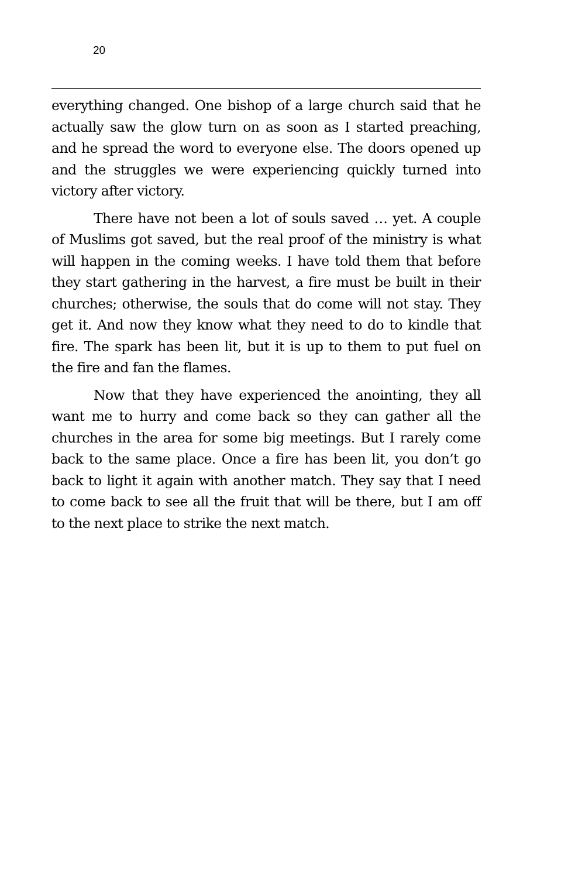20
everything changed. One bishop of a large church said that he actually saw the glow turn on as soon as I started preaching, and he spread the word to everyone else. The doors opened up and the struggles we were experiencing quickly turned into victory after victory.
There have not been a lot of souls saved … yet. A couple of Muslims got saved, but the real proof of the ministry is what will happen in the coming weeks. I have told them that before they start gathering in the harvest, a fire must be built in their churches; otherwise, the souls that do come will not stay. They get it. And now they know what they need to do to kindle that fire. The spark has been lit, but it is up to them to put fuel on the fire and fan the flames.
Now that they have experienced the anointing, they all want me to hurry and come back so they can gather all the churches in the area for some big meetings. But I rarely come back to the same place. Once a fire has been lit, you don’t go back to light it again with another match. They say that I need to come back to see all the fruit that will be there, but I am off to the next place to strike the next match.